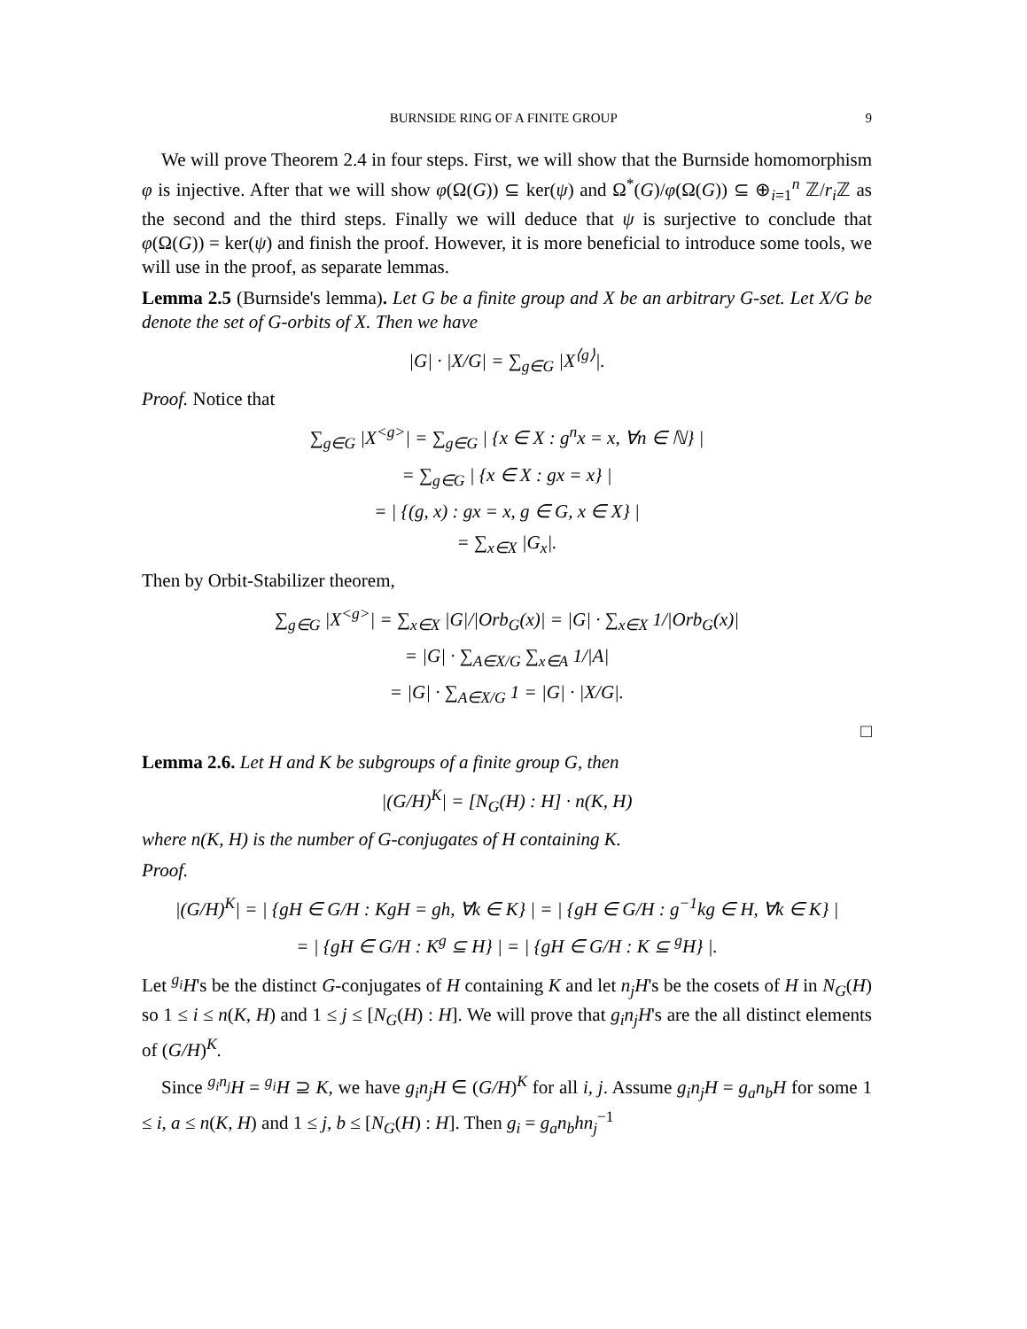BURNSIDE RING OF A FINITE GROUP 9
We will prove Theorem 2.4 in four steps. First, we will show that the Burnside homomorphism φ is injective. After that we will show φ(Ω(G)) ⊆ ker(ψ) and Ω<sup>*</sup>(G)/φ(Ω(G)) ⊆ ⊕<sub>i=1</sub><sup>n</sup> ℤ/r<sub>i</sub> ℤ as the second and the third steps. Finally we will deduce that ψ is surjective to conclude that φ(Ω(G)) = ker(ψ) and finish the proof. However, it is more beneficial to introduce some tools, we will use in the proof, as separate lemmas.
Lemma 2.5 (Burnside's lemma). Let G be a finite group and X be an arbitrary G-set. Let X/G be denote the set of G-orbits of X. Then we have
|G| · |X/G| = ∑<sub>g∈G</sub> |X<sup>⟨g⟩</sup>|.
Proof. Notice that
∑<sub>g∈G</sub> |X<sup><g></sup>| = ∑<sub>g∈G</sub> | {x ∈ X : g<sup>n</sup>x = x, ∀n ∈ ℕ} |
= ∑<sub>g∈G</sub> | {x ∈ X : gx = x} |
= | {(g, x) : gx = x, g ∈ G, x ∈ X} |
= ∑<sub>x∈X</sub> |G<sub>x</sub>|.
Then by Orbit-Stabilizer theorem,
∑<sub>g∈G</sub> |X<sup><g></sup>| = ∑<sub>x∈X</sub> |G|/|Orb<sub>G</sub>(x)| = |G| · ∑<sub>x∈X</sub> 1/|Orb<sub>G</sub>(x)|
= |G| · ∑<sub>A∈X/G</sub> ∑<sub>x∈A</sub> 1/|A|
= |G| · ∑<sub>A∈X/G</sub> 1 = |G| · |X/G|.
□
Lemma 2.6. Let H and K be subgroups of a finite group G, then
|(G/H)<sup>K</sup>| = [N<sub>G</sub>(H) : H] · n(K, H)
where n(K, H) is the number of G-conjugates of H containing K.
Proof.
|(G/H)<sup>K</sup>| = | {gH ∈ G/H : KgH = gh, ∀k ∈ K} | = | {gH ∈ G/H : g<sup>−1</sup>kg ∈ H, ∀k ∈ K} |
= | {gH ∈ G/H : K<sup>g</sup> ⊆ H} | = | {gH ∈ G/H : K ⊆ <sup>g</sup>H} |.
Let <sup>g<sub>i</sub></sup>H's be the distinct G-conjugates of H containing K and let n<sub>j</sub>H's be the cosets of H in N<sub>G</sub>(H) so 1 ≤ i ≤ n(K, H) and 1 ≤ j ≤ [N<sub>G</sub>(H) : H]. We will prove that g<sub>i</sub>n<sub>j</sub>H's are the all distinct elements of (G/H)<sup>K</sup>.
Since <sup>g<sub>i</sub>n<sub>j</sub></sup>H = <sup>g<sub>i</sub></sup>H ⊇ K, we have g<sub>i</sub>n<sub>j</sub>H ∈ (G/H)<sup>K</sup> for all i, j. Assume g<sub>i</sub>n<sub>j</sub>H = g<sub>a</sub>n<sub>b</sub>H for some 1 ≤ i, a ≤ n(K, H) and 1 ≤ j, b ≤ [N<sub>G</sub>(H) : H]. Then g<sub>i</sub> = g<sub>a</sub>n<sub>b</sub>hn<sub>j</sub><sup>−1</sup>